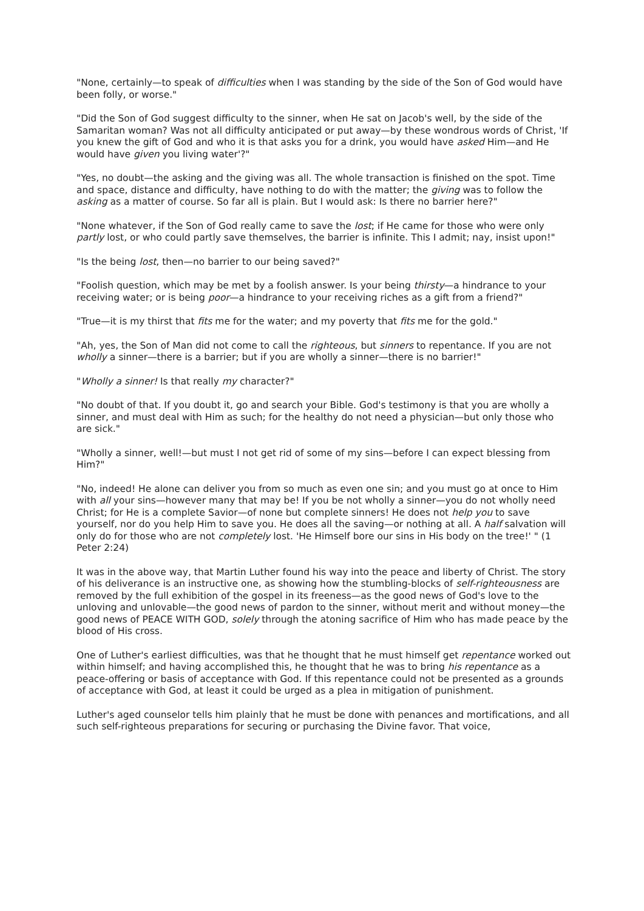"None, certainly—to speak of difficulties when I was standing by the side of the Son of God would have been folly, or worse."
"Did the Son of God suggest difficulty to the sinner, when He sat on Jacob's well, by the side of the Samaritan woman? Was not all difficulty anticipated or put away—by these wondrous words of Christ, 'If you knew the gift of God and who it is that asks you for a drink, you would have asked Him—and He would have given you living water'?"
"Yes, no doubt—the asking and the giving was all. The whole transaction is finished on the spot. Time and space, distance and difficulty, have nothing to do with the matter; the giving was to follow the asking as a matter of course. So far all is plain. But I would ask: Is there no barrier here?"
"None whatever, if the Son of God really came to save the lost; if He came for those who were only partly lost, or who could partly save themselves, the barrier is infinite. This I admit; nay, insist upon!"
"Is the being lost, then—no barrier to our being saved?"
"Foolish question, which may be met by a foolish answer. Is your being thirsty—a hindrance to your receiving water; or is being poor—a hindrance to your receiving riches as a gift from a friend?"
"True—it is my thirst that fits me for the water; and my poverty that fits me for the gold."
"Ah, yes, the Son of Man did not come to call the righteous, but sinners to repentance. If you are not wholly a sinner—there is a barrier; but if you are wholly a sinner—there is no barrier!"
"Wholly a sinner! Is that really my character?"
"No doubt of that. If you doubt it, go and search your Bible. God's testimony is that you are wholly a sinner, and must deal with Him as such; for the healthy do not need a physician—but only those who are sick."
"Wholly a sinner, well!—but must I not get rid of some of my sins—before I can expect blessing from Him?"
"No, indeed! He alone can deliver you from so much as even one sin; and you must go at once to Him with all your sins—however many that may be! If you be not wholly a sinner—you do not wholly need Christ; for He is a complete Savior—of none but complete sinners! He does not help you to save yourself, nor do you help Him to save you. He does all the saving—or nothing at all. A half salvation will only do for those who are not completely lost. 'He Himself bore our sins in His body on the tree!' " (1 Peter 2:24)
It was in the above way, that Martin Luther found his way into the peace and liberty of Christ. The story of his deliverance is an instructive one, as showing how the stumbling-blocks of self-righteousness are removed by the full exhibition of the gospel in its freeness—as the good news of God's love to the unloving and unlovable—the good news of pardon to the sinner, without merit and without money—the good news of PEACE WITH GOD, solely through the atoning sacrifice of Him who has made peace by the blood of His cross.
One of Luther's earliest difficulties, was that he thought that he must himself get repentance worked out within himself; and having accomplished this, he thought that he was to bring his repentance as a peace-offering or basis of acceptance with God. If this repentance could not be presented as a grounds of acceptance with God, at least it could be urged as a plea in mitigation of punishment.
Luther's aged counselor tells him plainly that he must be done with penances and mortifications, and all such self-righteous preparations for securing or purchasing the Divine favor. That voice,